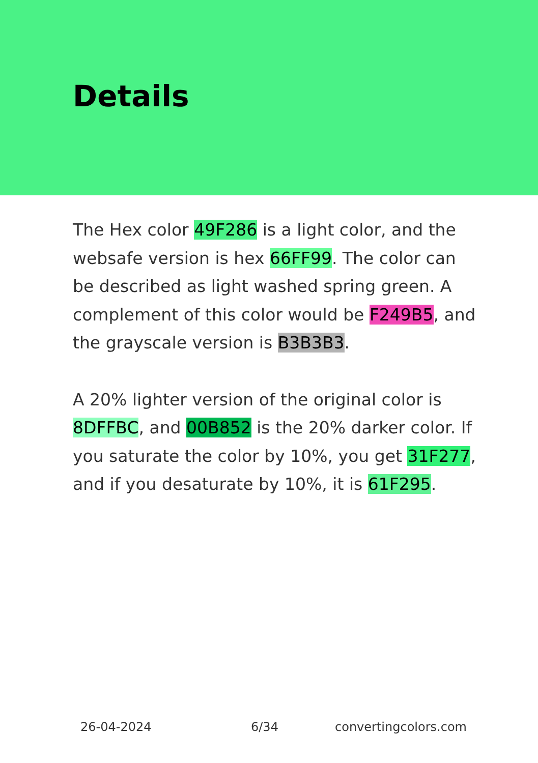Details
The Hex color 49F286 is a light color, and the websafe version is hex 66FF99. The color can be described as light washed spring green. A complement of this color would be F249B5, and the grayscale version is B3B3B3.
A 20% lighter version of the original color is 8DFFBC, and 00B852 is the 20% darker color. If you saturate the color by 10%, you get 31F277, and if you desaturate by 10%, it is 61F295.
26-04-2024 6/34 convertingcolors.com